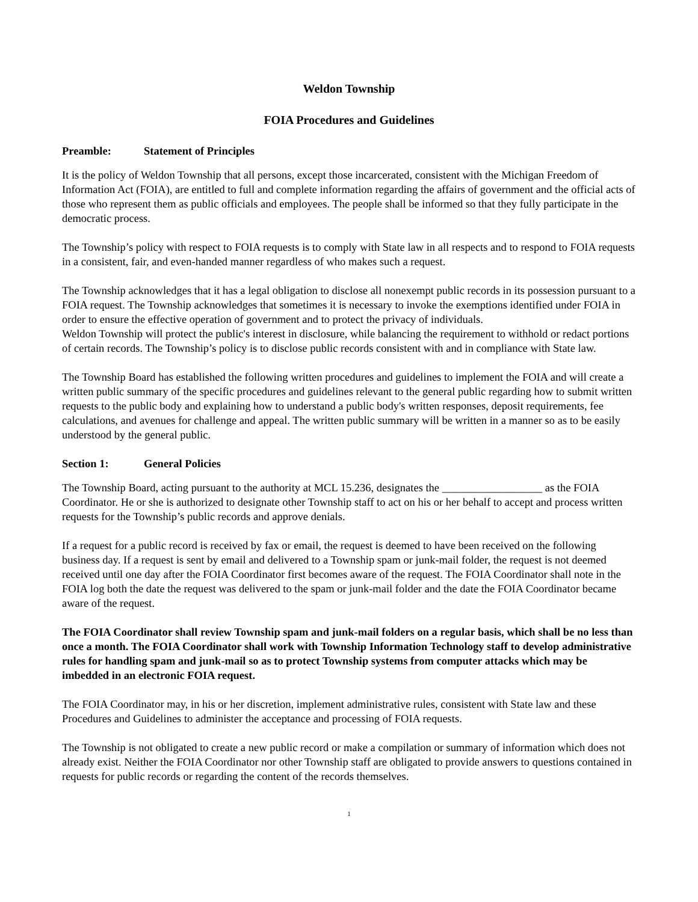Weldon Township
FOIA Procedures and Guidelines
Preamble: Statement of Principles
It is the policy of Weldon Township that all persons, except those incarcerated, consistent with the Michigan Freedom of Information Act (FOIA), are entitled to full and complete information regarding the affairs of government and the official acts of those who represent them as public officials and employees. The people shall be informed so that they fully participate in the democratic process.
The Township’s policy with respect to FOIA requests is to comply with State law in all respects and to respond to FOIA requests in a consistent, fair, and even-handed manner regardless of who makes such a request.
The Township acknowledges that it has a legal obligation to disclose all nonexempt public records in its possession pursuant to a FOIA request. The Township acknowledges that sometimes it is necessary to invoke the exemptions identified under FOIA in order to ensure the effective operation of government and to protect the privacy of individuals.
Weldon Township will protect the public's interest in disclosure, while balancing the requirement to withhold or redact portions of certain records. The Township’s policy is to disclose public records consistent with and in compliance with State law.
The Township Board has established the following written procedures and guidelines to implement the FOIA and will create a written public summary of the specific procedures and guidelines relevant to the general public regarding how to submit written requests to the public body and explaining how to understand a public body's written responses, deposit requirements, fee calculations, and avenues for challenge and appeal. The written public summary will be written in a manner so as to be easily understood by the general public.
Section 1: General Policies
The Township Board, acting pursuant to the authority at MCL 15.236, designates the __________________ as the FOIA Coordinator. He or she is authorized to designate other Township staff to act on his or her behalf to accept and process written requests for the Township’s public records and approve denials.
If a request for a public record is received by fax or email, the request is deemed to have been received on the following business day. If a request is sent by email and delivered to a Township spam or junk-mail folder, the request is not deemed received until one day after the FOIA Coordinator first becomes aware of the request. The FOIA Coordinator shall note in the FOIA log both the date the request was delivered to the spam or junk-mail folder and the date the FOIA Coordinator became aware of the request.
The FOIA Coordinator shall review Township spam and junk-mail folders on a regular basis, which shall be no less than once a month. The FOIA Coordinator shall work with Township Information Technology staff to develop administrative rules for handling spam and junk-mail so as to protect Township systems from computer attacks which may be imbedded in an electronic FOIA request.
The FOIA Coordinator may, in his or her discretion, implement administrative rules, consistent with State law and these Procedures and Guidelines to administer the acceptance and processing of FOIA requests.
The Township is not obligated to create a new public record or make a compilation or summary of information which does not already exist. Neither the FOIA Coordinator nor other Township staff are obligated to provide answers to questions contained in requests for public records or regarding the content of the records themselves.
1